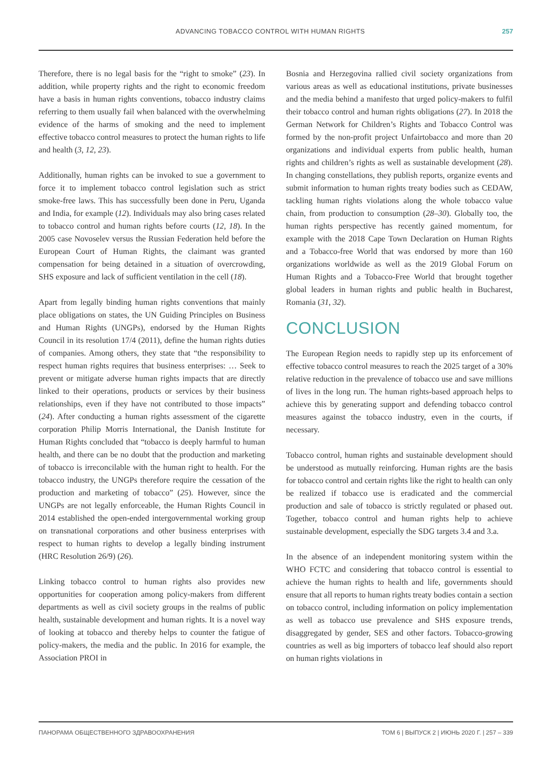ADVANCING TOBACCO CONTROL WITH HUMAN RIGHTS 257
Therefore, there is no legal basis for the “right to smoke” (23). In addition, while property rights and the right to economic freedom have a basis in human rights conventions, tobacco industry claims referring to them usually fail when balanced with the overwhelming evidence of the harms of smoking and the need to implement effective tobacco control measures to protect the human rights to life and health (3, 12, 23).
Additionally, human rights can be invoked to sue a government to force it to implement tobacco control legislation such as strict smoke-free laws. This has successfully been done in Peru, Uganda and India, for example (12). Individuals may also bring cases related to tobacco control and human rights before courts (12, 18). In the 2005 case Novoselev versus the Russian Federation held before the European Court of Human Rights, the claimant was granted compensation for being detained in a situation of overcrowding, SHS exposure and lack of sufficient ventilation in the cell (18).
Apart from legally binding human rights conventions that mainly place obligations on states, the UN Guiding Principles on Business and Human Rights (UNGPs), endorsed by the Human Rights Council in its resolution 17/4 (2011), define the human rights duties of companies. Among others, they state that “the responsibility to respect human rights requires that business enterprises: … Seek to prevent or mitigate adverse human rights impacts that are directly linked to their operations, products or services by their business relationships, even if they have not contributed to those impacts” (24). After conducting a human rights assessment of the cigarette corporation Philip Morris International, the Danish Institute for Human Rights concluded that “tobacco is deeply harmful to human health, and there can be no doubt that the production and marketing of tobacco is irreconcilable with the human right to health. For the tobacco industry, the UNGPs therefore require the cessation of the production and marketing of tobacco” (25). However, since the UNGPs are not legally enforceable, the Human Rights Council in 2014 established the open-ended intergovernmental working group on transnational corporations and other business enterprises with respect to human rights to develop a legally binding instrument (HRC Resolution 26/9) (26).
Linking tobacco control to human rights also provides new opportunities for cooperation among policy-makers from different departments as well as civil society groups in the realms of public health, sustainable development and human rights. It is a novel way of looking at tobacco and thereby helps to counter the fatigue of policy-makers, the media and the public. In 2016 for example, the Association PROI in
Bosnia and Herzegovina rallied civil society organizations from various areas as well as educational institutions, private businesses and the media behind a manifesto that urged policy-makers to fulfil their tobacco control and human rights obligations (27). In 2018 the German Network for Children’s Rights and Tobacco Control was formed by the non-profit project Unfairtobacco and more than 20 organizations and individual experts from public health, human rights and children’s rights as well as sustainable development (28). In changing constellations, they publish reports, organize events and submit information to human rights treaty bodies such as CEDAW, tackling human rights violations along the whole tobacco value chain, from production to consumption (28–30). Globally too, the human rights perspective has recently gained momentum, for example with the 2018 Cape Town Declaration on Human Rights and a Tobacco-free World that was endorsed by more than 160 organizations worldwide as well as the 2019 Global Forum on Human Rights and a Tobacco-Free World that brought together global leaders in human rights and public health in Bucharest, Romania (31, 32).
CONCLUSION
The European Region needs to rapidly step up its enforcement of effective tobacco control measures to reach the 2025 target of a 30% relative reduction in the prevalence of tobacco use and save millions of lives in the long run. The human rights-based approach helps to achieve this by generating support and defending tobacco control measures against the tobacco industry, even in the courts, if necessary.
Tobacco control, human rights and sustainable development should be understood as mutually reinforcing. Human rights are the basis for tobacco control and certain rights like the right to health can only be realized if tobacco use is eradicated and the commercial production and sale of tobacco is strictly regulated or phased out. Together, tobacco control and human rights help to achieve sustainable development, especially the SDG targets 3.4 and 3.a.
In the absence of an independent monitoring system within the WHO FCTC and considering that tobacco control is essential to achieve the human rights to health and life, governments should ensure that all reports to human rights treaty bodies contain a section on tobacco control, including information on policy implementation as well as tobacco use prevalence and SHS exposure trends, disaggregated by gender, SES and other factors. Tobacco-growing countries as well as big importers of tobacco leaf should also report on human rights violations in
ПАНОРАМА ОБЩЕСТВЕННОГО ЗДРАВООХРАНЕНИЯ ТОМ 6 | ВЫПУСК 2 | ИЮНЬ 2020 Г. | 257 – 339